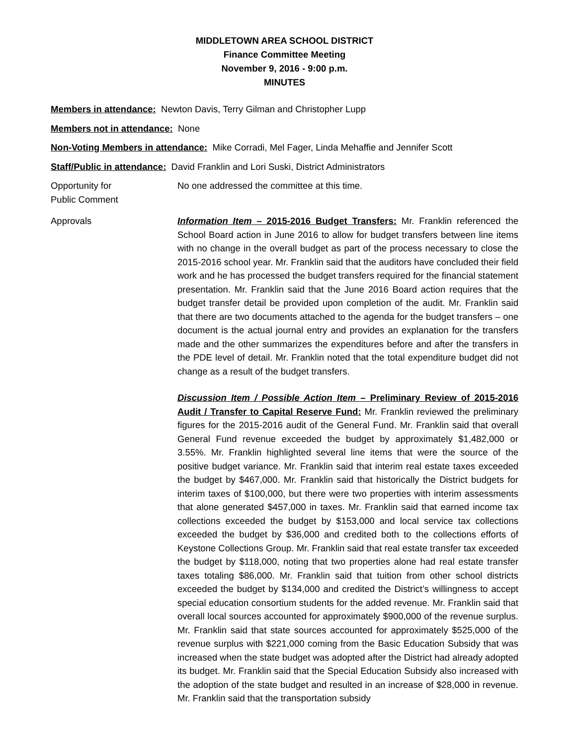MIDDLETOWN AREA SCHOOL DISTRICT
Finance Committee Meeting
November 9, 2016 - 9:00 p.m.
MINUTES
Members in attendance: Newton Davis, Terry Gilman and Christopher Lupp
Members not in attendance: None
Non-Voting Members in attendance: Mike Corradi, Mel Fager, Linda Mehaffie and Jennifer Scott
Staff/Public in attendance: David Franklin and Lori Suski, District Administrators
Opportunity for
Public Comment
No one addressed the committee at this time.
Approvals Information Item – 2015-2016 Budget Transfers: Mr. Franklin referenced the School Board action in June 2016 to allow for budget transfers between line items with no change in the overall budget as part of the process necessary to close the 2015-2016 school year. Mr. Franklin said that the auditors have concluded their field work and he has processed the budget transfers required for the financial statement presentation. Mr. Franklin said that the June 2016 Board action requires that the budget transfer detail be provided upon completion of the audit. Mr. Franklin said that there are two documents attached to the agenda for the budget transfers – one document is the actual journal entry and provides an explanation for the transfers made and the other summarizes the expenditures before and after the transfers in the PDE level of detail. Mr. Franklin noted that the total expenditure budget did not change as a result of the budget transfers.
Discussion Item / Possible Action Item – Preliminary Review of 2015-2016 Audit / Transfer to Capital Reserve Fund: Mr. Franklin reviewed the preliminary figures for the 2015-2016 audit of the General Fund. Mr. Franklin said that overall General Fund revenue exceeded the budget by approximately $1,482,000 or 3.55%. Mr. Franklin highlighted several line items that were the source of the positive budget variance. Mr. Franklin said that interim real estate taxes exceeded the budget by $467,000. Mr. Franklin said that historically the District budgets for interim taxes of $100,000, but there were two properties with interim assessments that alone generated $457,000 in taxes. Mr. Franklin said that earned income tax collections exceeded the budget by $153,000 and local service tax collections exceeded the budget by $36,000 and credited both to the collections efforts of Keystone Collections Group. Mr. Franklin said that real estate transfer tax exceeded the budget by $118,000, noting that two properties alone had real estate transfer taxes totaling $86,000. Mr. Franklin said that tuition from other school districts exceeded the budget by $134,000 and credited the District’s willingness to accept special education consortium students for the added revenue. Mr. Franklin said that overall local sources accounted for approximately $900,000 of the revenue surplus. Mr. Franklin said that state sources accounted for approximately $525,000 of the revenue surplus with $221,000 coming from the Basic Education Subsidy that was increased when the state budget was adopted after the District had already adopted its budget. Mr. Franklin said that the Special Education Subsidy also increased with the adoption of the state budget and resulted in an increase of $28,000 in revenue. Mr. Franklin said that the transportation subsidy